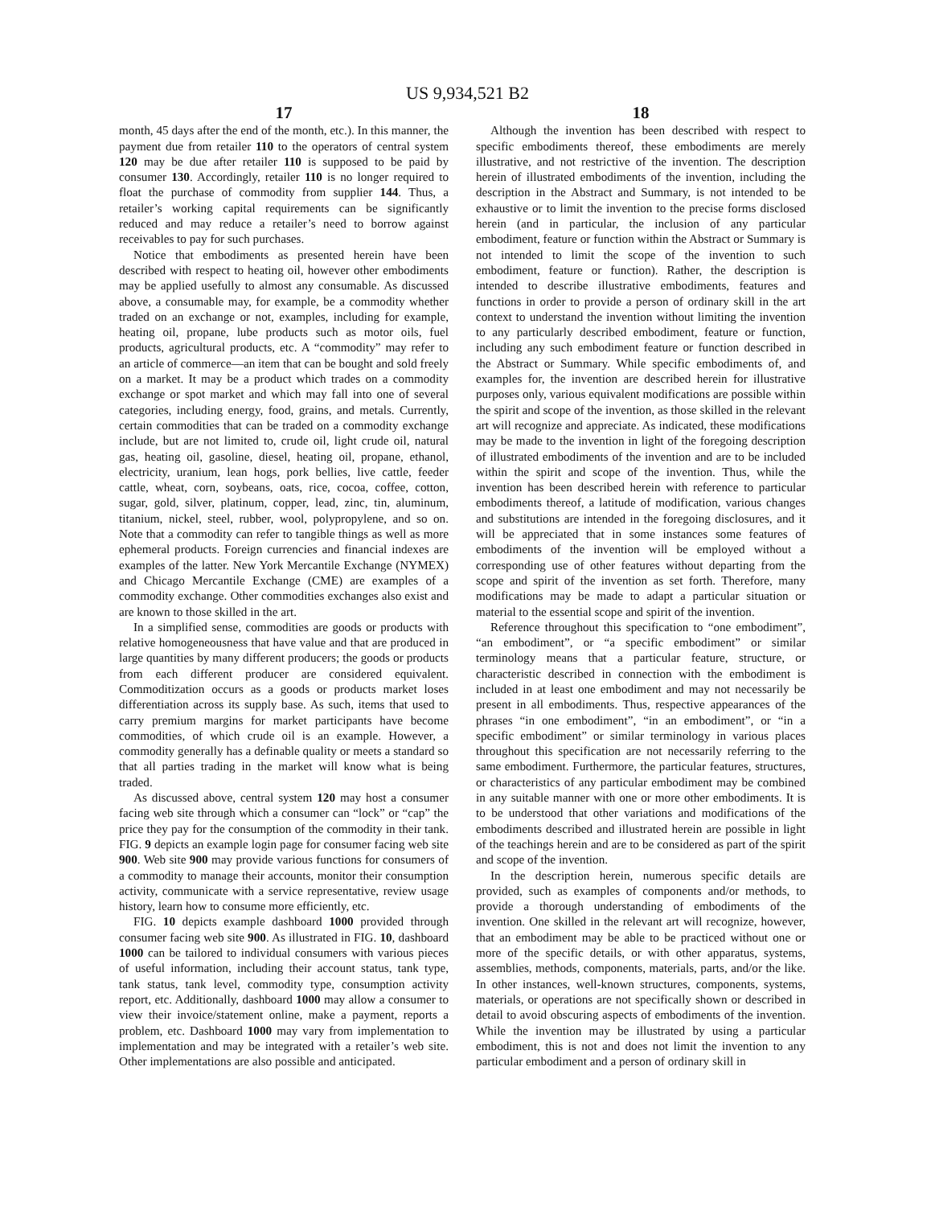US 9,934,521 B2
17
month, 45 days after the end of the month, etc.). In this manner, the payment due from retailer 110 to the operators of central system 120 may be due after retailer 110 is supposed to be paid by consumer 130. Accordingly, retailer 110 is no longer required to float the purchase of commodity from supplier 144. Thus, a retailer’s working capital requirements can be significantly reduced and may reduce a retailer’s need to borrow against receivables to pay for such purchases.
Notice that embodiments as presented herein have been described with respect to heating oil, however other embodiments may be applied usefully to almost any consumable. As discussed above, a consumable may, for example, be a commodity whether traded on an exchange or not, examples, including for example, heating oil, propane, lube products such as motor oils, fuel products, agricultural products, etc. A “commodity” may refer to an article of commerce—an item that can be bought and sold freely on a market. It may be a product which trades on a commodity exchange or spot market and which may fall into one of several categories, including energy, food, grains, and metals. Currently, certain commodities that can be traded on a commodity exchange include, but are not limited to, crude oil, light crude oil, natural gas, heating oil, gasoline, diesel, heating oil, propane, ethanol, electricity, uranium, lean hogs, pork bellies, live cattle, feeder cattle, wheat, corn, soybeans, oats, rice, cocoa, coffee, cotton, sugar, gold, silver, platinum, copper, lead, zinc, tin, aluminum, titanium, nickel, steel, rubber, wool, polypropylene, and so on. Note that a commodity can refer to tangible things as well as more ephemeral products. Foreign currencies and financial indexes are examples of the latter. New York Mercantile Exchange (NYMEX) and Chicago Mercantile Exchange (CME) are examples of a commodity exchange. Other commodities exchanges also exist and are known to those skilled in the art.
In a simplified sense, commodities are goods or products with relative homogeneousness that have value and that are produced in large quantities by many different producers; the goods or products from each different producer are considered equivalent. Commoditization occurs as a goods or products market loses differentiation across its supply base. As such, items that used to carry premium margins for market participants have become commodities, of which crude oil is an example. However, a commodity generally has a definable quality or meets a standard so that all parties trading in the market will know what is being traded.
As discussed above, central system 120 may host a consumer facing web site through which a consumer can “lock” or “cap” the price they pay for the consumption of the commodity in their tank. FIG. 9 depicts an example login page for consumer facing web site 900. Web site 900 may provide various functions for consumers of a commodity to manage their accounts, monitor their consumption activity, communicate with a service representative, review usage history, learn how to consume more efficiently, etc.
FIG. 10 depicts example dashboard 1000 provided through consumer facing web site 900. As illustrated in FIG. 10, dashboard 1000 can be tailored to individual consumers with various pieces of useful information, including their account status, tank type, tank status, tank level, commodity type, consumption activity report, etc. Additionally, dashboard 1000 may allow a consumer to view their invoice/statement online, make a payment, reports a problem, etc. Dashboard 1000 may vary from implementation to implementation and may be integrated with a retailer’s web site. Other implementations are also possible and anticipated.
18
Although the invention has been described with respect to specific embodiments thereof, these embodiments are merely illustrative, and not restrictive of the invention. The description herein of illustrated embodiments of the invention, including the description in the Abstract and Summary, is not intended to be exhaustive or to limit the invention to the precise forms disclosed herein (and in particular, the inclusion of any particular embodiment, feature or function within the Abstract or Summary is not intended to limit the scope of the invention to such embodiment, feature or function). Rather, the description is intended to describe illustrative embodiments, features and functions in order to provide a person of ordinary skill in the art context to understand the invention without limiting the invention to any particularly described embodiment, feature or function, including any such embodiment feature or function described in the Abstract or Summary. While specific embodiments of, and examples for, the invention are described herein for illustrative purposes only, various equivalent modifications are possible within the spirit and scope of the invention, as those skilled in the relevant art will recognize and appreciate. As indicated, these modifications may be made to the invention in light of the foregoing description of illustrated embodiments of the invention and are to be included within the spirit and scope of the invention. Thus, while the invention has been described herein with reference to particular embodiments thereof, a latitude of modification, various changes and substitutions are intended in the foregoing disclosures, and it will be appreciated that in some instances some features of embodiments of the invention will be employed without a corresponding use of other features without departing from the scope and spirit of the invention as set forth. Therefore, many modifications may be made to adapt a particular situation or material to the essential scope and spirit of the invention.
Reference throughout this specification to “one embodiment”, “an embodiment”, or “a specific embodiment” or similar terminology means that a particular feature, structure, or characteristic described in connection with the embodiment is included in at least one embodiment and may not necessarily be present in all embodiments. Thus, respective appearances of the phrases “in one embodiment”, “in an embodiment”, or “in a specific embodiment” or similar terminology in various places throughout this specification are not necessarily referring to the same embodiment. Furthermore, the particular features, structures, or characteristics of any particular embodiment may be combined in any suitable manner with one or more other embodiments. It is to be understood that other variations and modifications of the embodiments described and illustrated herein are possible in light of the teachings herein and are to be considered as part of the spirit and scope of the invention.
In the description herein, numerous specific details are provided, such as examples of components and/or methods, to provide a thorough understanding of embodiments of the invention. One skilled in the relevant art will recognize, however, that an embodiment may be able to be practiced without one or more of the specific details, or with other apparatus, systems, assemblies, methods, components, materials, parts, and/or the like. In other instances, well-known structures, components, systems, materials, or operations are not specifically shown or described in detail to avoid obscuring aspects of embodiments of the invention. While the invention may be illustrated by using a particular embodiment, this is not and does not limit the invention to any particular embodiment and a person of ordinary skill in